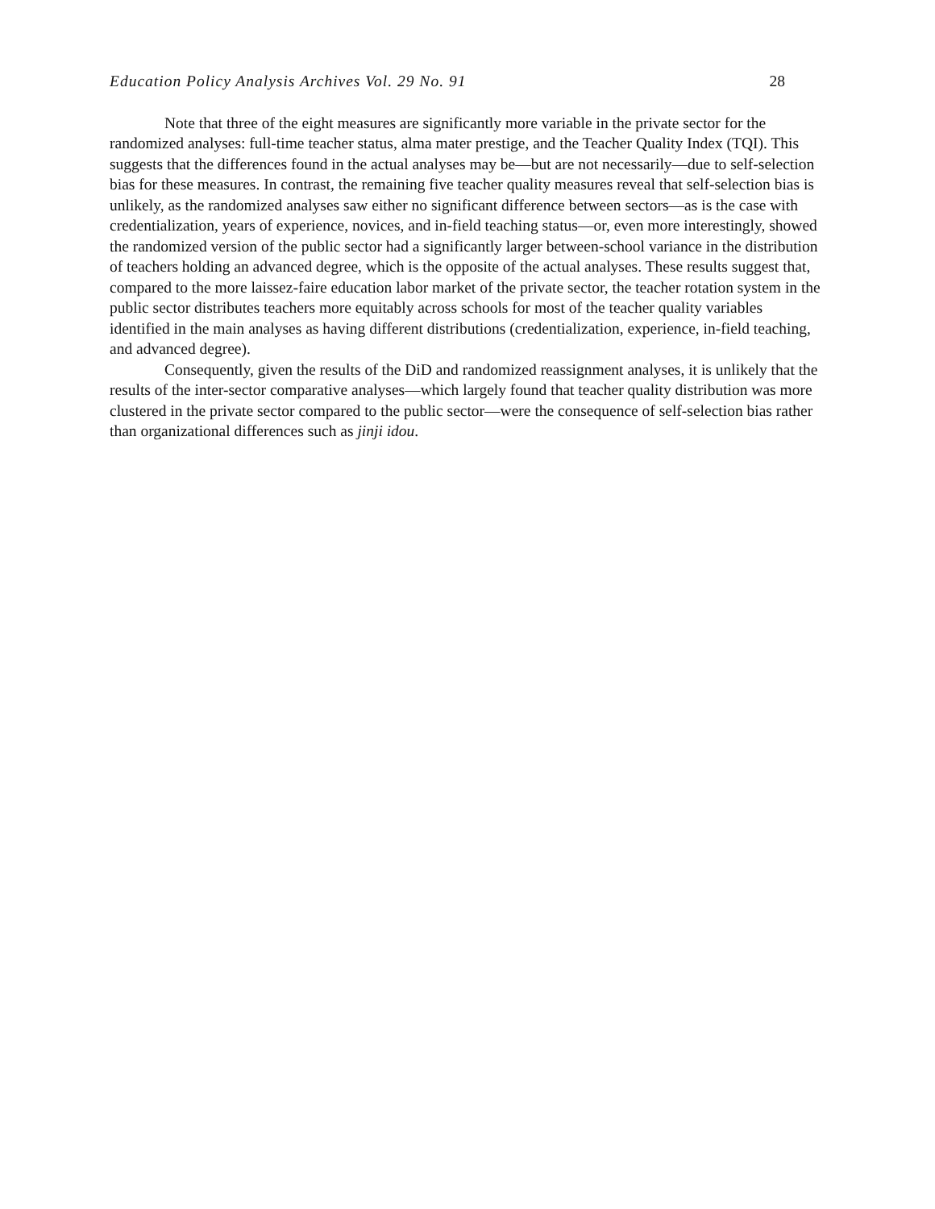Education Policy Analysis Archives Vol. 29 No. 91 28
Note that three of the eight measures are significantly more variable in the private sector for the randomized analyses: full-time teacher status, alma mater prestige, and the Teacher Quality Index (TQI). This suggests that the differences found in the actual analyses may be—but are not necessarily—due to self-selection bias for these measures. In contrast, the remaining five teacher quality measures reveal that self-selection bias is unlikely, as the randomized analyses saw either no significant difference between sectors—as is the case with credentialization, years of experience, novices, and in-field teaching status—or, even more interestingly, showed the randomized version of the public sector had a significantly larger between-school variance in the distribution of teachers holding an advanced degree, which is the opposite of the actual analyses. These results suggest that, compared to the more laissez-faire education labor market of the private sector, the teacher rotation system in the public sector distributes teachers more equitably across schools for most of the teacher quality variables identified in the main analyses as having different distributions (credentialization, experience, in-field teaching, and advanced degree).
Consequently, given the results of the DiD and randomized reassignment analyses, it is unlikely that the results of the inter-sector comparative analyses—which largely found that teacher quality distribution was more clustered in the private sector compared to the public sector—were the consequence of self-selection bias rather than organizational differences such as jinji idou.